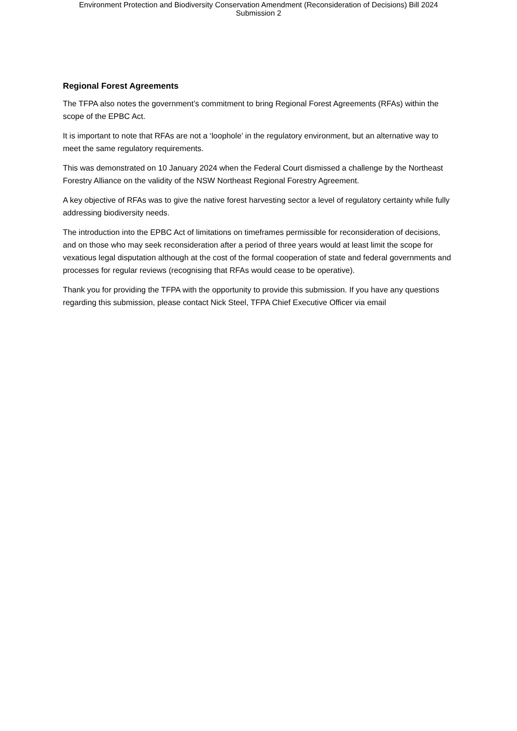Environment Protection and Biodiversity Conservation Amendment (Reconsideration of Decisions) Bill 2024
Submission 2
Regional Forest Agreements
The TFPA also notes the government’s commitment to bring Regional Forest Agreements (RFAs) within the scope of the EPBC Act.
It is important to note that RFAs are not a ‘loophole’ in the regulatory environment, but an alternative way to meet the same regulatory requirements.
This was demonstrated on 10 January 2024 when the Federal Court dismissed a challenge by the Northeast Forestry Alliance on the validity of the NSW Northeast Regional Forestry Agreement.
A key objective of RFAs was to give the native forest harvesting sector a level of regulatory certainty while fully addressing biodiversity needs.
The introduction into the EPBC Act of limitations on timeframes permissible for reconsideration of decisions, and on those who may seek reconsideration after a period of three years would at least limit the scope for vexatious legal disputation although at the cost of the formal cooperation of state and federal governments and processes for regular reviews (recognising that RFAs would cease to be operative).
Thank you for providing the TFPA with the opportunity to provide this submission. If you have any questions regarding this submission, please contact Nick Steel, TFPA Chief Executive Officer via email